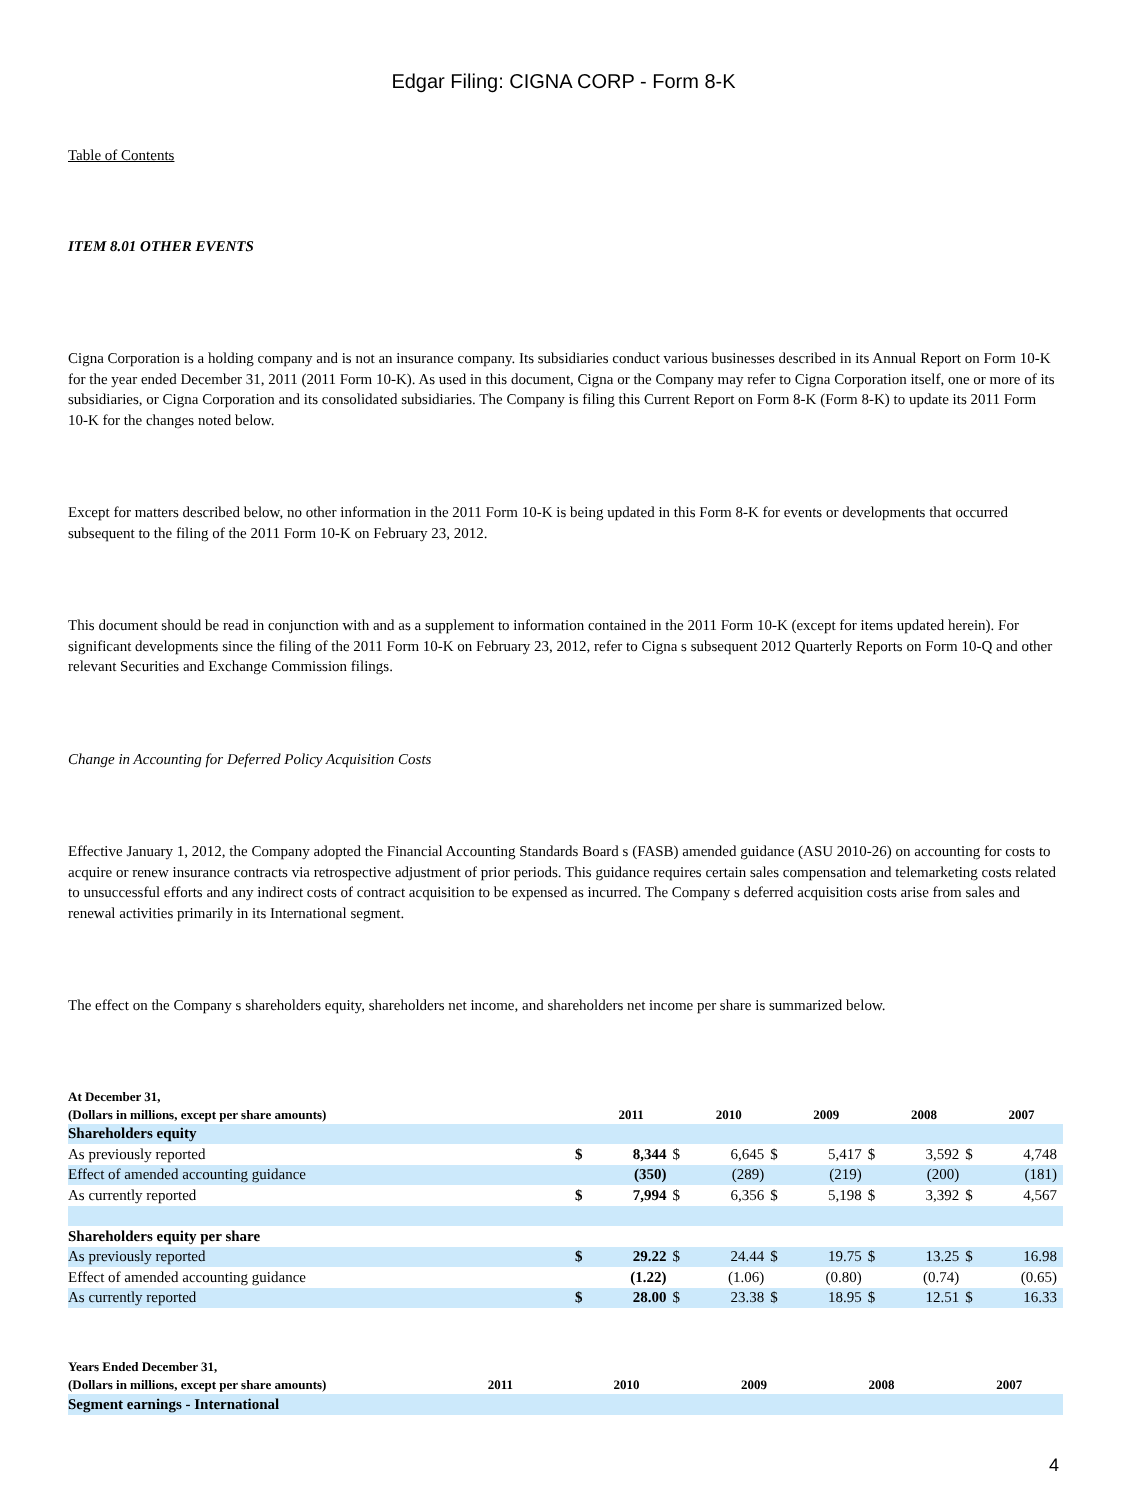Edgar Filing: CIGNA CORP - Form 8-K
Table of Contents
ITEM 8.01 OTHER EVENTS
Cigna Corporation is a holding company and is not an insurance company. Its subsidiaries conduct various businesses described in its Annual Report on Form 10-K for the year ended December 31, 2011 (2011 Form 10-K). As used in this document, Cigna or the Company may refer to Cigna Corporation itself, one or more of its subsidiaries, or Cigna Corporation and its consolidated subsidiaries. The Company is filing this Current Report on Form 8-K (Form 8-K) to update its 2011 Form 10-K for the changes noted below.
Except for matters described below, no other information in the 2011 Form 10-K is being updated in this Form 8-K for events or developments that occurred subsequent to the filing of the 2011 Form 10-K on February 23, 2012.
This document should be read in conjunction with and as a supplement to information contained in the 2011 Form 10-K (except for items updated herein). For significant developments since the filing of the 2011 Form 10-K on February 23, 2012, refer to Cigna s subsequent 2012 Quarterly Reports on Form 10-Q and other relevant Securities and Exchange Commission filings.
Change in Accounting for Deferred Policy Acquisition Costs
Effective January 1, 2012, the Company adopted the Financial Accounting Standards Board s (FASB) amended guidance (ASU 2010-26) on accounting for costs to acquire or renew insurance contracts via retrospective adjustment of prior periods. This guidance requires certain sales compensation and telemarketing costs related to unsuccessful efforts and any indirect costs of contract acquisition to be expensed as incurred. The Company s deferred acquisition costs arise from sales and renewal activities primarily in its International segment.
The effect on the Company s shareholders equity, shareholders net income, and shareholders net income per share is summarized below.
| At December 31, | | | | | | | | | | |
| (Dollars in millions, except per share amounts) | | 2011 | | 2010 | | 2009 | | 2008 | | 2007 |
| Shareholders equity | | | | | | | | | | |
| As previously reported | $ | 8,344 | $ | 6,645 | $ | 5,417 | $ | 3,592 | $ | 4,748 |
| Effect of amended accounting guidance | | (350) | | (289) | | (219) | | (200) | | (181) |
| As currently reported | $ | 7,994 | $ | 6,356 | $ | 5,198 | $ | 3,392 | $ | 4,567 |
| Shareholders equity per share | | | | | | | | | | |
| As previously reported | $ | 29.22 | $ | 24.44 | $ | 19.75 | $ | 13.25 | $ | 16.98 |
| Effect of amended accounting guidance | | (1.22) | | (1.06) | | (0.80) | | (0.74) | | (0.65) |
| As currently reported | $ | 28.00 | $ | 23.38 | $ | 18.95 | $ | 12.51 | $ | 16.33 |
| Years Ended December 31, | | | | | | | | | | |
| (Dollars in millions, except per share amounts) | | 2011 | | 2010 | | 2009 | | 2008 | | 2007 |
| Segment earnings - International | | | | | | | | | | |
4